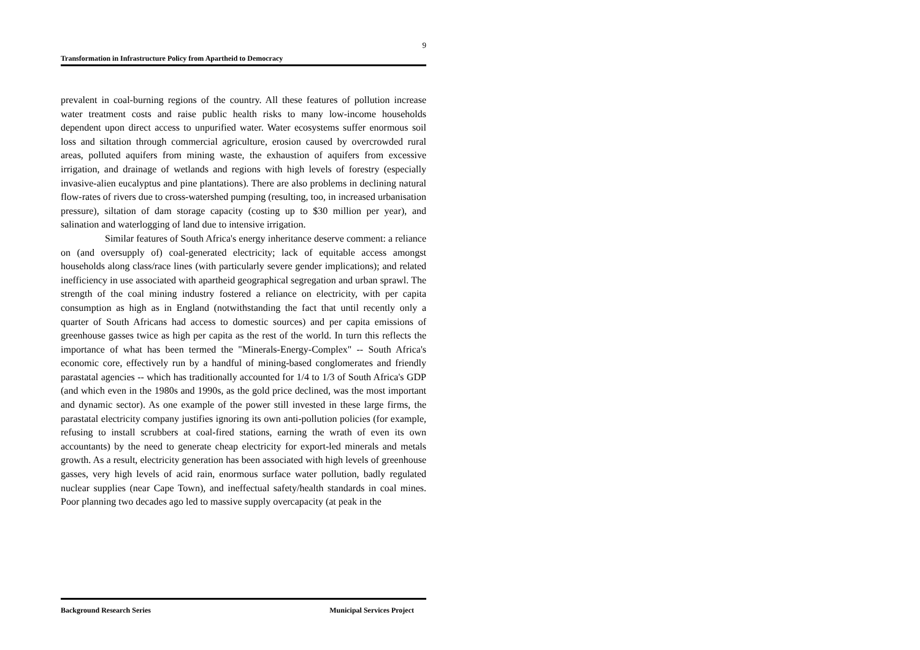9
Transformation in Infrastructure Policy from Apartheid to Democracy
prevalent in coal-burning regions of the country. All these features of pollution increase water treatment costs and raise public health risks to many low-income households dependent upon direct access to unpurified water. Water ecosystems suffer enormous soil loss and siltation through commercial agriculture, erosion caused by overcrowded rural areas, polluted aquifers from mining waste, the exhaustion of aquifers from excessive irrigation, and drainage of wetlands and regions with high levels of forestry (especially invasive-alien eucalyptus and pine plantations). There are also problems in declining natural flow-rates of rivers due to cross-watershed pumping (resulting, too, in increased urbanisation pressure), siltation of dam storage capacity (costing up to $30 million per year), and salination and waterlogging of land due to intensive irrigation.
Similar features of South Africa's energy inheritance deserve comment: a reliance on (and oversupply of) coal-generated electricity; lack of equitable access amongst households along class/race lines (with particularly severe gender implications); and related inefficiency in use associated with apartheid geographical segregation and urban sprawl. The strength of the coal mining industry fostered a reliance on electricity, with per capita consumption as high as in England (notwithstanding the fact that until recently only a quarter of South Africans had access to domestic sources) and per capita emissions of greenhouse gasses twice as high per capita as the rest of the world. In turn this reflects the importance of what has been termed the "Minerals-Energy-Complex" -- South Africa's economic core, effectively run by a handful of mining-based conglomerates and friendly parastatal agencies -- which has traditionally accounted for 1/4 to 1/3 of South Africa's GDP (and which even in the 1980s and 1990s, as the gold price declined, was the most important and dynamic sector). As one example of the power still invested in these large firms, the parastatal electricity company justifies ignoring its own anti-pollution policies (for example, refusing to install scrubbers at coal-fired stations, earning the wrath of even its own accountants) by the need to generate cheap electricity for export-led minerals and metals growth. As a result, electricity generation has been associated with high levels of greenhouse gasses, very high levels of acid rain, enormous surface water pollution, badly regulated nuclear supplies (near Cape Town), and ineffectual safety/health standards in coal mines. Poor planning two decades ago led to massive supply overcapacity (at peak in the
Background Research Series Municipal Services Project